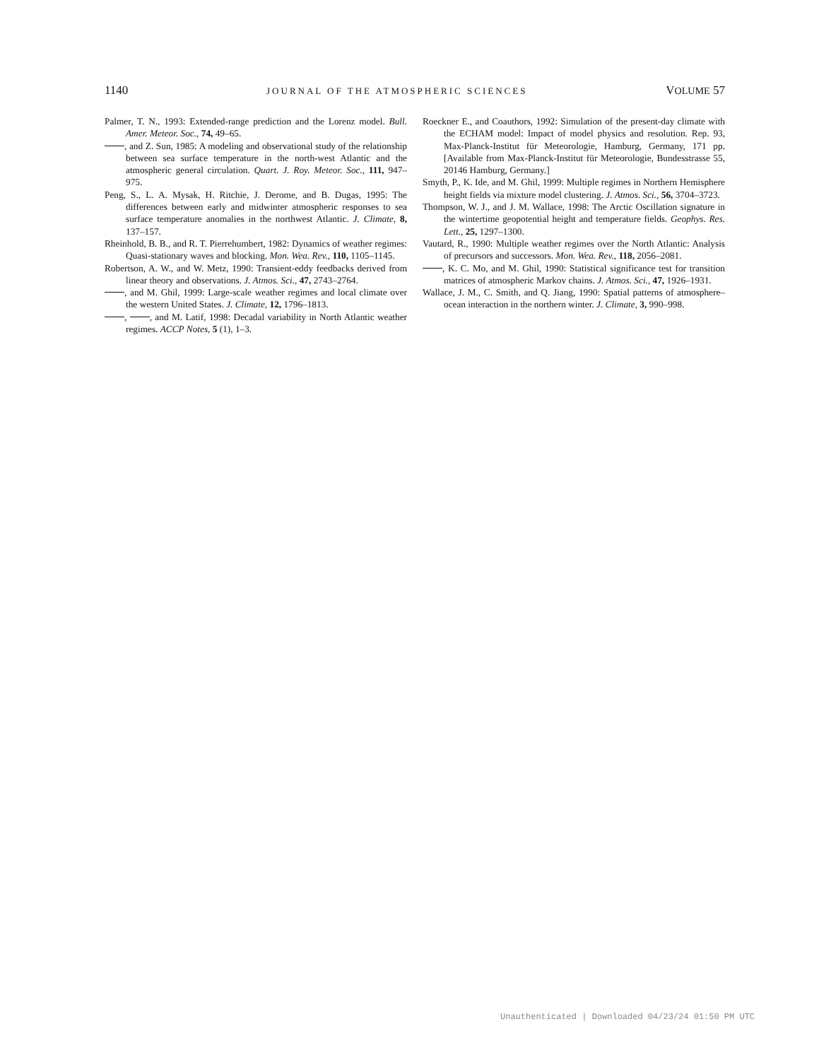1140 JOURNAL OF THE ATMOSPHERIC SCIENCES VOLUME 57
Palmer, T. N., 1993: Extended-range prediction and the Lorenz model. Bull. Amer. Meteor. Soc., 74, 49–65.
, and Z. Sun, 1985: A modeling and observational study of the relationship between sea surface temperature in the north-west Atlantic and the atmospheric general circulation. Quart. J. Roy. Meteor. Soc., 111, 947–975.
Peng, S., L. A. Mysak, H. Ritchie, J. Derome, and B. Dugas, 1995: The differences between early and midwinter atmospheric responses to sea surface temperature anomalies in the northwest Atlantic. J. Climate, 8, 137–157.
Rheinhold, B. B., and R. T. Pierrehumbert, 1982: Dynamics of weather regimes: Quasi-stationary waves and blocking. Mon. Wea. Rev., 110, 1105–1145.
Robertson, A. W., and W. Metz, 1990: Transient-eddy feedbacks derived from linear theory and observations. J. Atmos. Sci., 47, 2743–2764.
, and M. Ghil, 1999: Large-scale weather regimes and local climate over the western United States. J. Climate, 12, 1796–1813.
, , and M. Latif, 1998: Decadal variability in North Atlantic weather regimes. ACCP Notes, 5 (1), 1–3.
Roeckner E., and Coauthors, 1992: Simulation of the present-day climate with the ECHAM model: Impact of model physics and resolution. Rep. 93, Max-Planck-Institut für Meteorologie, Hamburg, Germany, 171 pp. [Available from Max-Planck-Institut für Meteorologie, Bundesstrasse 55, 20146 Hamburg, Germany.]
Smyth, P., K. Ide, and M. Ghil, 1999: Multiple regimes in Northern Hemisphere height fields via mixture model clustering. J. Atmos. Sci., 56, 3704–3723.
Thompson, W. J., and J. M. Wallace, 1998: The Arctic Oscillation signature in the wintertime geopotential height and temperature fields. Geophys. Res. Lett., 25, 1297–1300.
Vautard, R., 1990: Multiple weather regimes over the North Atlantic: Analysis of precursors and successors. Mon. Wea. Rev., 118, 2056–2081.
, K. C. Mo, and M. Ghil, 1990: Statistical significance test for transition matrices of atmospheric Markov chains. J. Atmos. Sci., 47, 1926–1931.
Wallace, J. M., C. Smith, and Q. Jiang, 1990: Spatial patterns of atmosphere–ocean interaction in the northern winter. J. Climate, 3, 990–998.
Unauthenticated | Downloaded 04/23/24 01:50 PM UTC